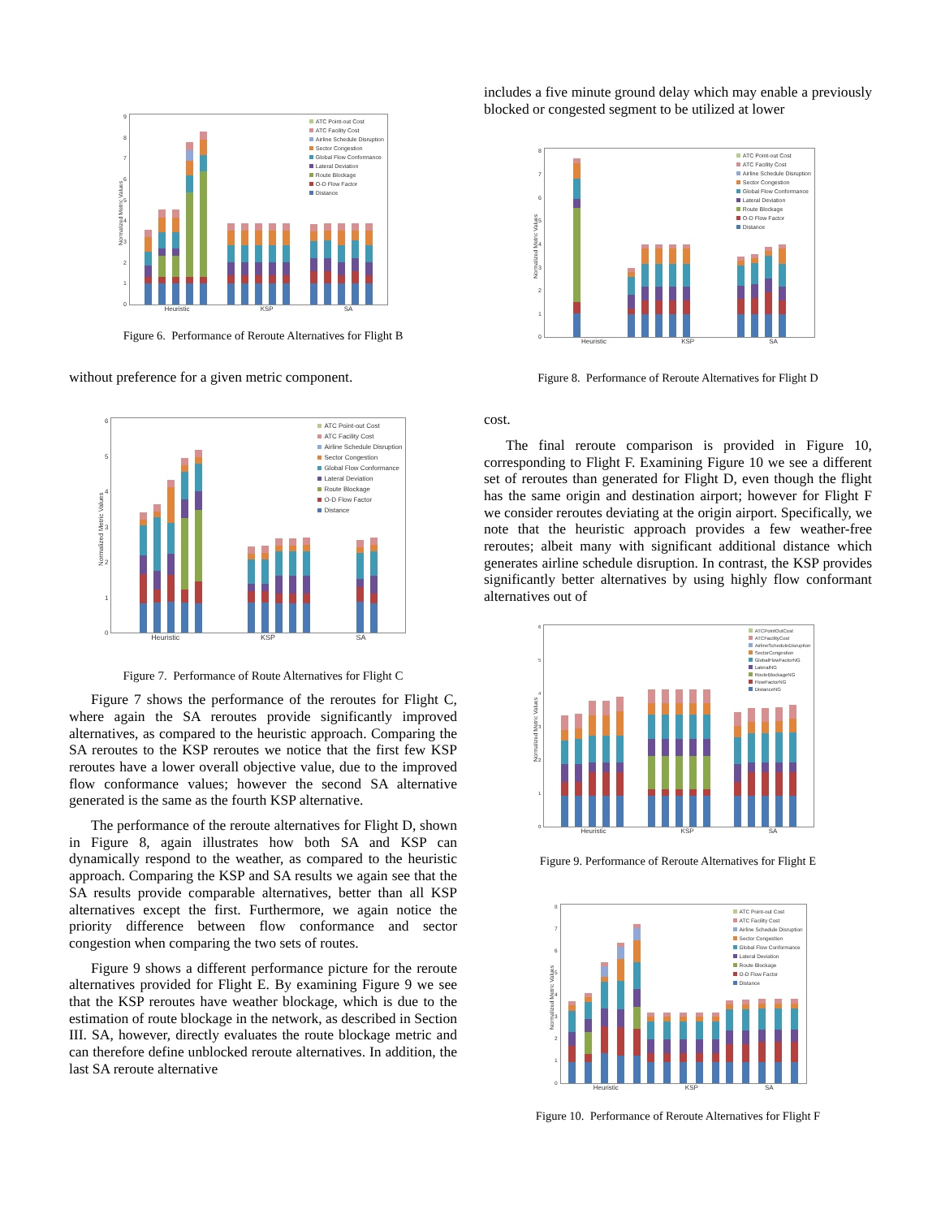Normalized Metric Values
9876543210
ATC Point-out Cost
ATC Facility Cost
Airline Schedule Disruption
Sector Congestion
Global Flow Conformance
Lateral Deviation
Route Blockage
O-D Flow Factor
Distance
Heuristic KSP SA
Figure 6. Performance of Reroute Alternatives for Flight B
without preference for a given metric component.
Normalized Metric Values
6543210
ATC Point-out Cost
ATC Facility Cost
Airline Schedule Disruption
Sector Congestion
Global Flow Conformance
Lateral Deviation
Route Blockage
O-D Flow Factor
Distance
Heuristic KSP SA
Figure 7. Performance of Route Alternatives for Flight C
Figure 7 shows the performance of the reroutes for Flight C, where again the SA reroutes provide significantly improved alternatives, as compared to the heuristic approach. Comparing the SA reroutes to the KSP reroutes we notice that the first few KSP reroutes have a lower overall objective value, due to the improved flow conformance values; however the second SA alternative generated is the same as the fourth KSP alternative.
The performance of the reroute alternatives for Flight D, shown in Figure 8, again illustrates how both SA and KSP can dynamically respond to the weather, as compared to the heuristic approach. Comparing the KSP and SA results we again see that the SA results provide comparable alternatives, better than all KSP alternatives except the first. Furthermore, we again notice the priority difference between flow conformance and sector congestion when comparing the two sets of routes.
Figure 9 shows a different performance picture for the reroute alternatives provided for Flight E. By examining Figure 9 we see that the KSP reroutes have weather blockage, which is due to the estimation of route blockage in the network, as described in Section III. SA, however, directly evaluates the route blockage metric and can therefore define unblocked reroute alternatives. In addition, the last SA reroute alternative
includes a five minute ground delay which may enable a previously blocked or congested segment to be utilized at lower
Normalized Metric Values
876543210
ATC Point-out Cost
ATC Facility Cost
Airline Schedule Disruption
Sector Congestion
Global Flow Conformance
Lateral Deviation
Route Blockage
O-D Flow Factor
Distance
Heuristic KSP SA
Figure 8. Performance of Reroute Alternatives for Flight D
cost.
The final reroute comparison is provided in Figure 10, corresponding to Flight F. Examining Figure 10 we see a different set of reroutes than generated for Flight D, even though the flight has the same origin and destination airport; however for Flight F we consider reroutes deviating at the origin airport. Specifically, we note that the heuristic approach provides a few weather-free reroutes; albeit many with significant additional distance which generates airline schedule disruption. In contrast, the KSP provides significantly better alternatives by using highly flow conformant alternatives out of
Normalized Metric Values
6543210
ATCPointOutCost
ATCFacilityCost
AirlineScheduleDisruption
SectorCongestion
GlobalFlowFactorNG
LateralNG
RouteBlockageNG
FlowFactorNG
DistanceNG
Heuristic KSP SA
Figure 9. Performance of Reroute Alternatives for Flight E
Normalized Metric Values
876543210
ATC Point-out Cost
ATC Facility Cost
Airline Schedule Disruption
Sector Congestion
Global Flow Conformance
Lateral Deviation
Route Blockage
O-D Flow Factor
Distance
Heuristic KSP SA
Figure 10. Performance of Reroute Alternatives for Flight F